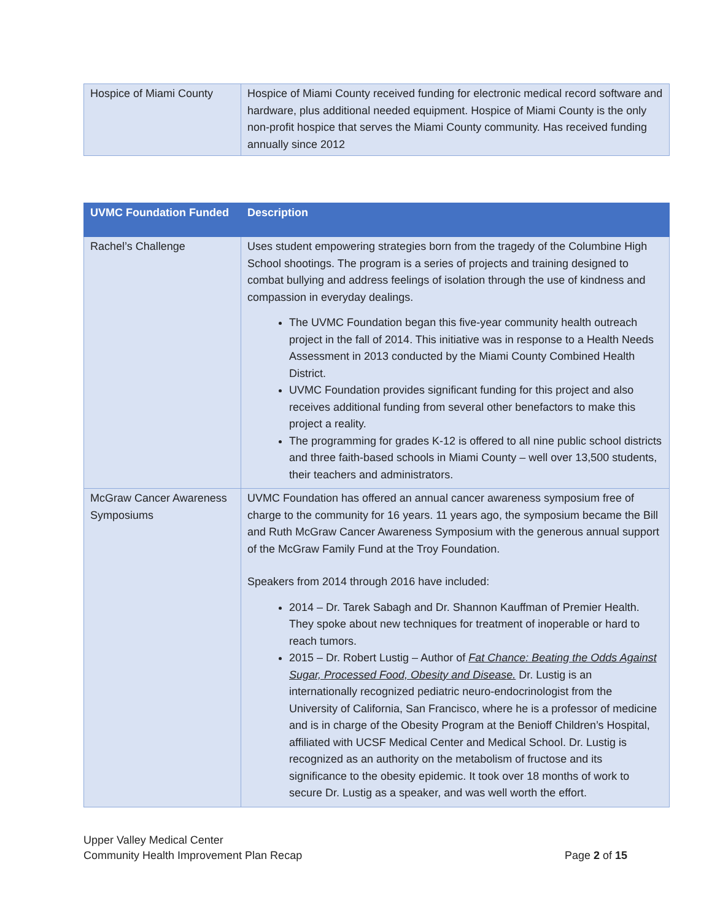| Hospice of Miami County | Hospice of Miami County received funding for electronic medical record software and hardware, plus additional needed equipment. Hospice of Miami County is the only non-profit hospice that serves the Miami County community. Has received funding annually since 2012 |
| UVMC Foundation Funded | Description |
| --- | --- |
| Rachel’s Challenge | Uses student empowering strategies born from the tragedy of the Columbine High School shootings. The program is a series of projects and training designed to combat bullying and address feelings of isolation through the use of kindness and compassion in everyday dealings. The UVMC Foundation began this five-year community health outreach project in the fall of 2014. This initiative was in response to a Health Needs Assessment in 2013 conducted by the Miami County Combined Health District. UVMC Foundation provides significant funding for this project and also receives additional funding from several other benefactors to make this project a reality. The programming for grades K-12 is offered to all nine public school districts and three faith-based schools in Miami County – well over 13,500 students, their teachers and administrators. |
| McGraw Cancer Awareness Symposiums | UVMC Foundation has offered an annual cancer awareness symposium free of charge to the community for 16 years. 11 years ago, the symposium became the Bill and Ruth McGraw Cancer Awareness Symposium with the generous annual support of the McGraw Family Fund at the Troy Foundation. Speakers from 2014 through 2016 have included: 2014 – Dr. Tarek Sabagh and Dr. Shannon Kauffman of Premier Health. They spoke about new techniques for treatment of inoperable or hard to reach tumors. 2015 – Dr. Robert Lustig – Author of Fat Chance: Beating the Odds Against Sugar, Processed Food, Obesity and Disease. Dr. Lustig is an internationally recognized pediatric neuro-endocrinologist from the University of California, San Francisco, where he is a professor of medicine and is in charge of the Obesity Program at the Benioff Children’s Hospital, affiliated with UCSF Medical Center and Medical School. Dr. Lustig is recognized as an authority on the metabolism of fructose and its significance to the obesity epidemic. It took over 18 months of work to secure Dr. Lustig as a speaker, and was well worth the effort. |
Upper Valley Medical Center
Community Health Improvement Plan Recap Page 2 of 15